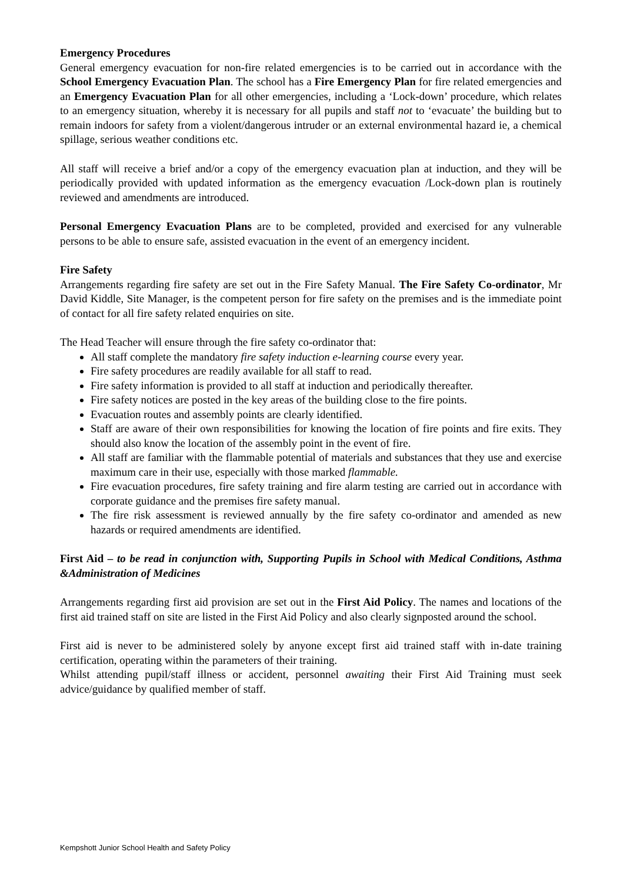Emergency Procedures
General emergency evacuation for non-fire related emergencies is to be carried out in accordance with the School Emergency Evacuation Plan. The school has a Fire Emergency Plan for fire related emergencies and an Emergency Evacuation Plan for all other emergencies, including a ‘Lock-down’ procedure, which relates to an emergency situation, whereby it is necessary for all pupils and staff not to ‘evacuate’ the building but to remain indoors for safety from a violent/dangerous intruder or an external environmental hazard ie, a chemical spillage, serious weather conditions etc.
All staff will receive a brief and/or a copy of the emergency evacuation plan at induction, and they will be periodically provided with updated information as the emergency evacuation /Lock-down plan is routinely reviewed and amendments are introduced.
Personal Emergency Evacuation Plans are to be completed, provided and exercised for any vulnerable persons to be able to ensure safe, assisted evacuation in the event of an emergency incident.
Fire Safety
Arrangements regarding fire safety are set out in the Fire Safety Manual. The Fire Safety Co-ordinator, Mr David Kiddle, Site Manager, is the competent person for fire safety on the premises and is the immediate point of contact for all fire safety related enquiries on site.
The Head Teacher will ensure through the fire safety co-ordinator that:
All staff complete the mandatory fire safety induction e-learning course every year.
Fire safety procedures are readily available for all staff to read.
Fire safety information is provided to all staff at induction and periodically thereafter.
Fire safety notices are posted in the key areas of the building close to the fire points.
Evacuation routes and assembly points are clearly identified.
Staff are aware of their own responsibilities for knowing the location of fire points and fire exits. They should also know the location of the assembly point in the event of fire.
All staff are familiar with the flammable potential of materials and substances that they use and exercise maximum care in their use, especially with those marked flammable.
Fire evacuation procedures, fire safety training and fire alarm testing are carried out in accordance with corporate guidance and the premises fire safety manual.
The fire risk assessment is reviewed annually by the fire safety co-ordinator and amended as new hazards or required amendments are identified.
First Aid – to be read in conjunction with, Supporting Pupils in School with Medical Conditions, Asthma &Administration of Medicines
Arrangements regarding first aid provision are set out in the First Aid Policy. The names and locations of the first aid trained staff on site are listed in the First Aid Policy and also clearly signposted around the school.
First aid is never to be administered solely by anyone except first aid trained staff with in-date training certification, operating within the parameters of their training.
Whilst attending pupil/staff illness or accident, personnel awaiting their First Aid Training must seek advice/guidance by qualified member of staff.
Kempshott Junior School Health and Safety Policy